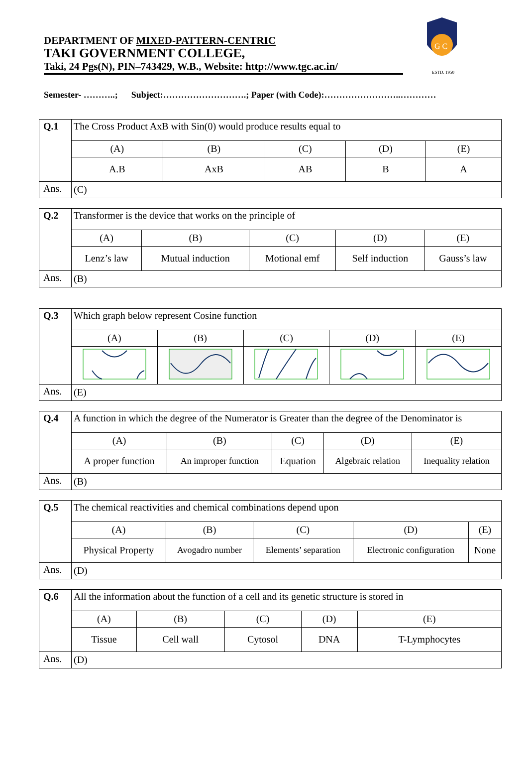DEPARTMENT OF MIXED-PATTERN-CENTRIC
TAKI GOVERNMENT COLLEGE,
Taki, 24 Pgs(N), PIN–743429, W.B., Website: http://www.tgc.ac.in/
G C
ESTD. 1950
Semester- ………..; Subject:……………………….; Paper (with Code):……………………..…………
| Q.1 | The Cross Product AxB with Sin(0) would produce results equal to | | | | |
| | (A) | (B) | (C) | (D) | (E) |
| | A.B | AxB | AB | B | A |
| Ans. | (C) | | | | |
| Q.2 | Transformer is the device that works on the principle of | | | | |
| | (A) | (B) | (C) | (D) | (E) |
| | Lenz’s law | Mutual induction | Motional emf | Self induction | Gauss’s law |
| Ans. | (B) | | | | |
| Q.3 | Which graph below represent Cosine function | | | | |
| | (A) | (B) | (C) | (D) | (E) |
| Ans. | (E) | | | | |
| Q.4 | A function in which the degree of the Numerator is Greater than the degree of the Denominator is | | | | |
| | (A) | (B) | (C) | (D) | (E) |
| | A proper function | An improper function | Equation | Algebraic relation | Inequality relation |
| Ans. | (B) | | | | |
| Q.5 | The chemical reactivities and chemical combinations depend upon | | | | |
| | (A) | (B) | (C) | (D) | (E) |
| | Physical Property | Avogadro number | Elements’ separation | Electronic configuration | None |
| Ans. | (D) | | | | |
| Q.6 | All the information about the function of a cell and its genetic structure is stored in | | | | |
| | (A) | (B) | (C) | (D) | (E) |
| | Tissue | Cell wall | Cytosol | DNA | T-Lymphocytes |
| Ans. | (D) | | | | |